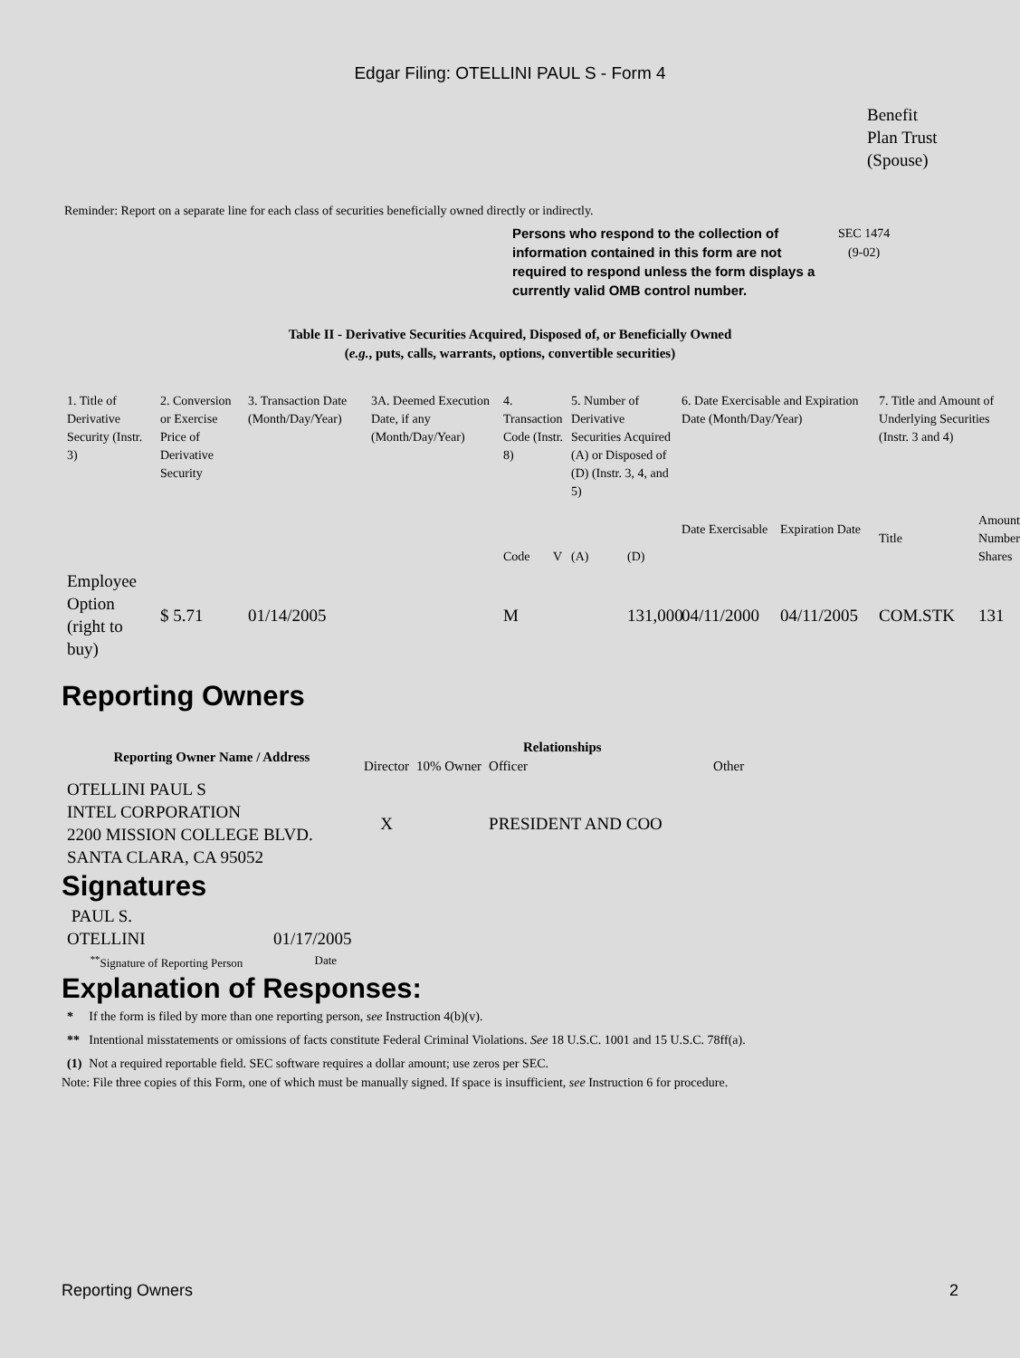Edgar Filing: OTELLINI PAUL S - Form 4
Benefit
Plan Trust
(Spouse)
Reminder: Report on a separate line for each class of securities beneficially owned directly or indirectly.
Persons who respond to the collection of information contained in this form are not required to respond unless the form displays a currently valid OMB control number.
SEC 1474
(9-02)
Table II - Derivative Securities Acquired, Disposed of, or Beneficially Owned
(e.g., puts, calls, warrants, options, convertible securities)
| 1. Title of Derivative Security (Instr. 3) | 2. Conversion or Exercise Price of Derivative Security | 3. Transaction Date (Month/Day/Year) | 3A. Deemed Execution Date, if any (Month/Day/Year) | 4. Transaction Code (Instr. 8) | | 5. Number of Derivative Securities Acquired (A) or Disposed of (D) (Instr. 3, 4, and 5) | | 6. Date Exercisable and Expiration Date (Month/Day/Year) | | 7. Title and Amount of Underlying Securities (Instr. 3 and 4) | |
| --- | --- | --- | --- | --- | --- | --- | --- | --- | --- | --- | --- |
| | | | | Code | V | (A) | (D) | Date Exercisable | Expiration Date | Title | Amount Number Shares |
| Employee Option (right to buy) | $ 5.71 | 01/14/2005 | | M | | | 131,000 | 04/11/2000 | 04/11/2005 | COM.STK | 131 |
Reporting Owners
| Reporting Owner Name / Address | Relationships | | | |
| --- | --- | --- | --- | --- |
| | Director | 10% Owner | Officer | Other |
| OTELLINI PAUL S INTEL CORPORATION 2200 MISSION COLLEGE BLVD. SANTA CLARA, CA 95052 | X | | PRESIDENT AND COO | |
Signatures
| PAUL S. OTELLINI | 01/17/2005 |
| <sup>**</sup> Signature of Reporting Person | Date |
Explanation of Responses:
| * | If the form is filed by more than one reporting person, see Instruction 4(b)(v). |
| ** | Intentional misstatements or omissions of facts constitute Federal Criminal Violations. See 18 U.S.C. 1001 and 15 U.S.C. 78ff(a). |
| (1) | Not a required reportable field. SEC software requires a dollar amount; use zeros per SEC. |
Note: File three copies of this Form, one of which must be manually signed. If space is insufficient, see Instruction 6 for procedure.
Reporting Owners 2